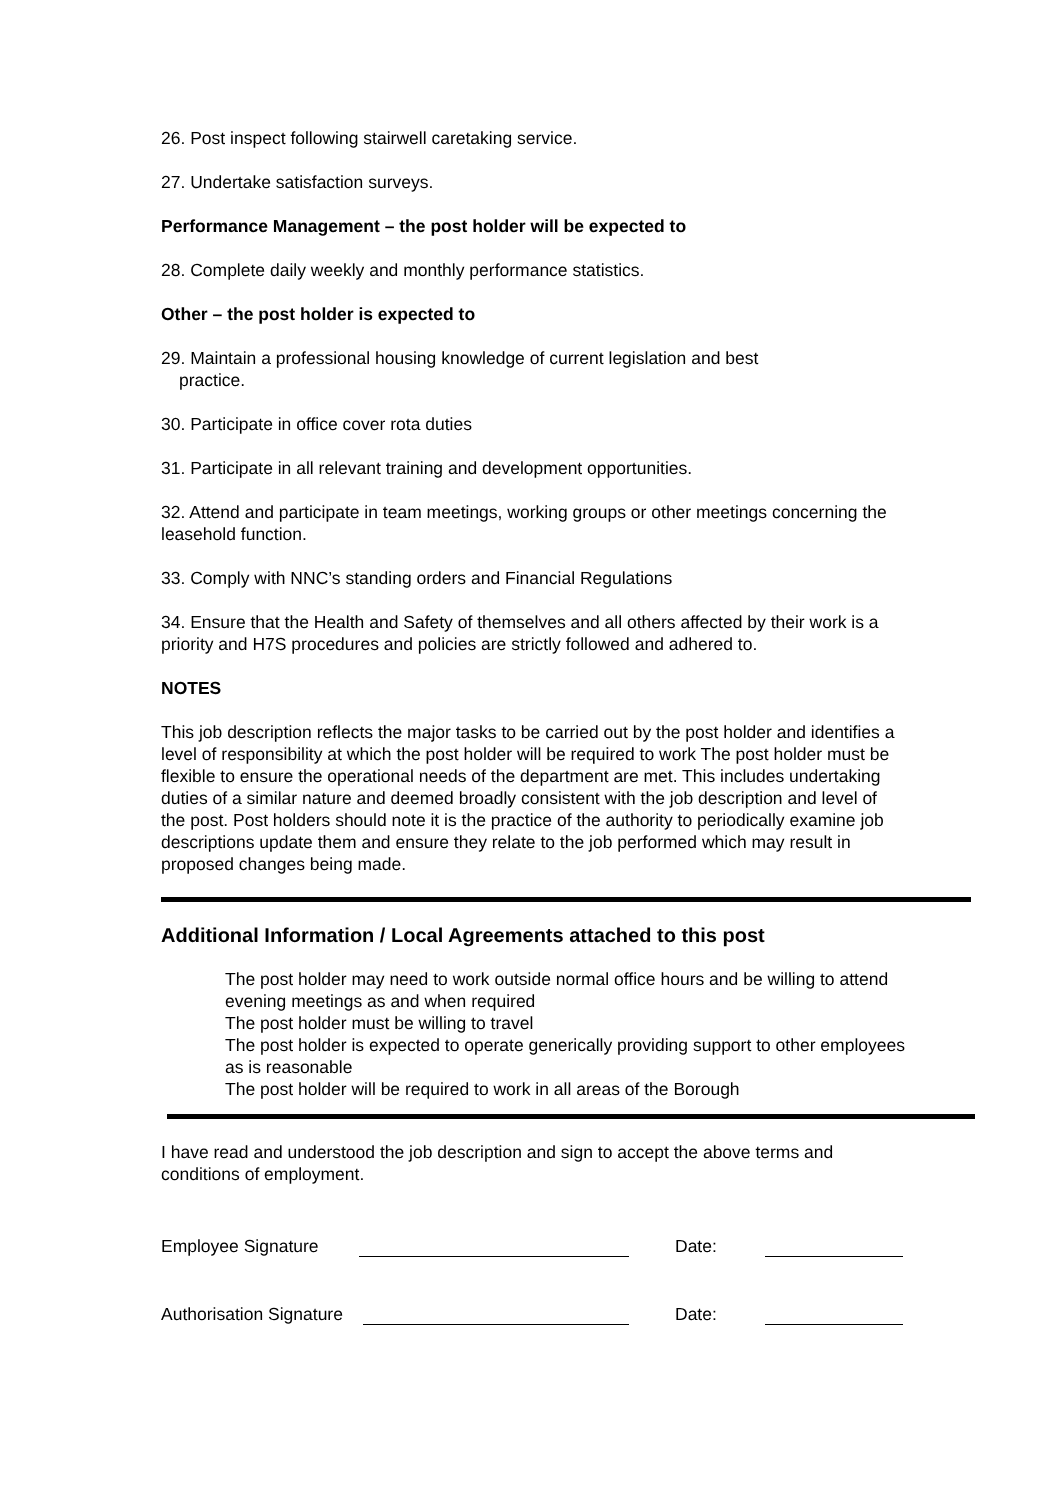26. Post inspect following stairwell caretaking service.
27. Undertake satisfaction surveys.
Performance Management – the post holder will be expected to
28. Complete daily weekly and monthly performance statistics.
Other – the post holder is expected to
29. Maintain a professional housing knowledge of current legislation and best
practice.
30. Participate in office cover rota duties
31. Participate in all relevant training and development opportunities.
32. Attend and participate in team meetings, working groups or other meetings concerning the leasehold function.
33. Comply with NNC’s standing orders and Financial Regulations
34. Ensure that the Health and Safety of themselves and all others affected by their work is a priority and H7S procedures and policies are strictly followed and adhered to.
NOTES
This job description reflects the major tasks to be carried out by the post holder and identifies a level of responsibility at which the post holder will be required to work The post holder must be flexible to ensure the operational needs of the department are met. This includes undertaking duties of a similar nature and deemed broadly consistent with the job description and level of the post. Post holders should note it is the practice of the authority to periodically examine job descriptions update them and ensure they relate to the job performed which may result in proposed changes being made.
Additional Information / Local Agreements attached to this post
The post holder may need to work outside normal office hours and be willing to attend evening meetings as and when required
The post holder must be willing to travel
The post holder is expected to operate generically providing support to other employees as is reasonable
The post holder will be required to work in all areas of the Borough
I have read and understood the job description and sign to accept the above terms and conditions of employment.
Employee Signature Date:
Authorisation Signature Date: